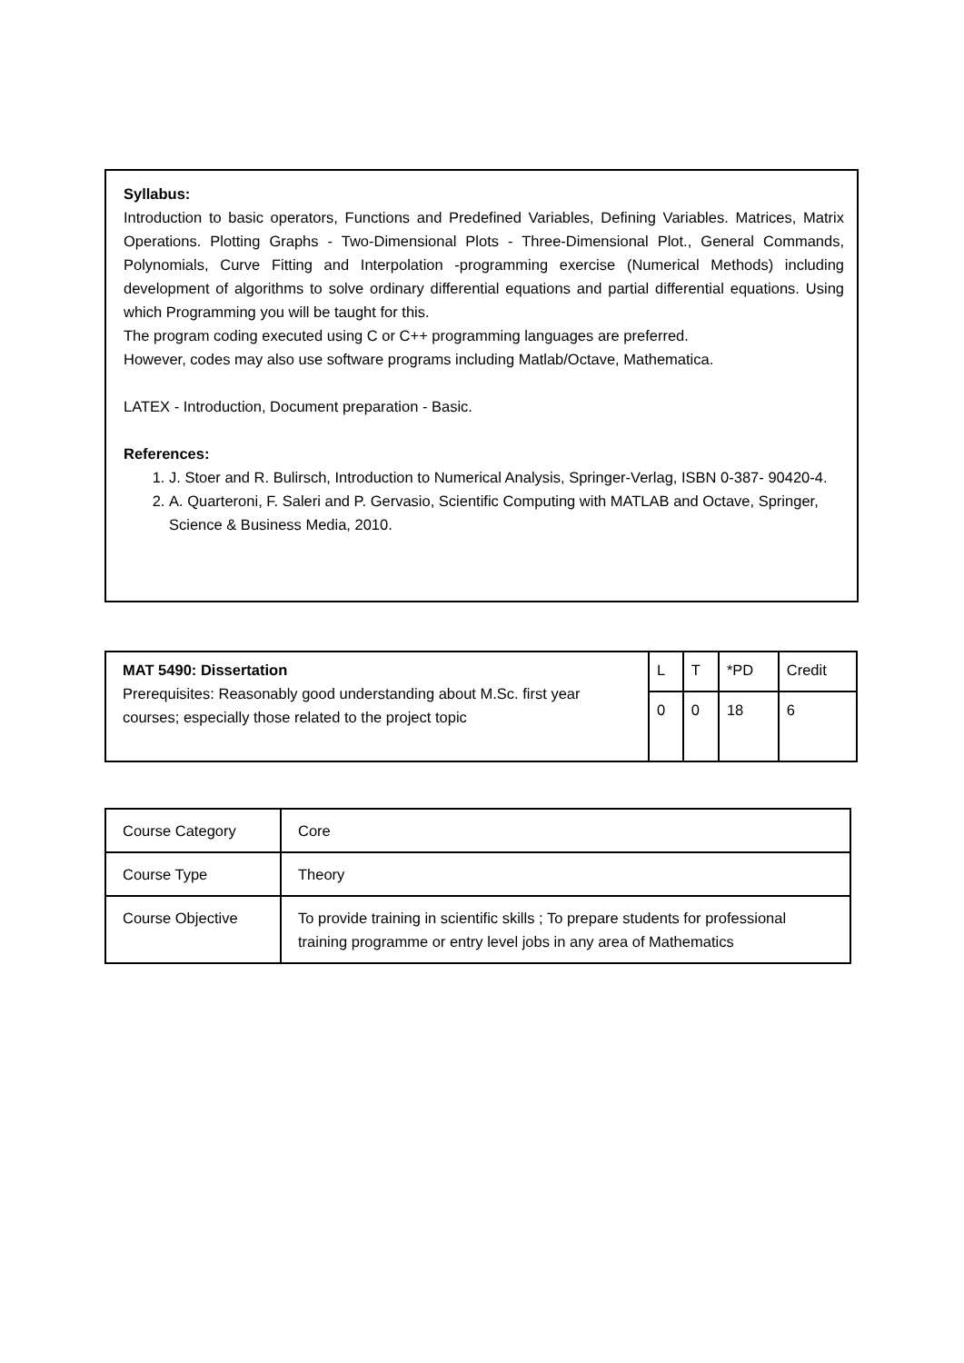Syllabus:
Introduction to basic operators, Functions and Predefined Variables, Defining Variables. Matrices, Matrix Operations. Plotting Graphs - Two-Dimensional Plots - Three-Dimensional Plot., General Commands, Polynomials, Curve Fitting and Interpolation -programming exercise (Numerical Methods) including development of algorithms to solve ordinary differential equations and partial differential equations. Using which Programming you will be taught for this.
The program coding executed using C or C++ programming languages are preferred.
However, codes may also use software programs including Matlab/Octave, Mathematica.
LATEX - Introduction, Document preparation - Basic.
References:
1. J. Stoer and R. Bulirsch, Introduction to Numerical Analysis, Springer-Verlag, ISBN 0-387- 90420-4.
2. A. Quarteroni, F. Saleri and P. Gervasio, Scientific Computing with MATLAB and Octave, Springer, Science & Business Media, 2010.
| MAT 5490: Dissertation Prerequisites: Reasonably good understanding about M.Sc. first year courses; especially those related to the project topic | L | T | *PD | Credit |
| | 0 | 0 | 18 | 6 |
| Course Category | Core |
| Course Type | Theory |
| Course Objective | To provide training in scientific skills ; To prepare students for professional training programme or entry level jobs in any area of Mathematics |